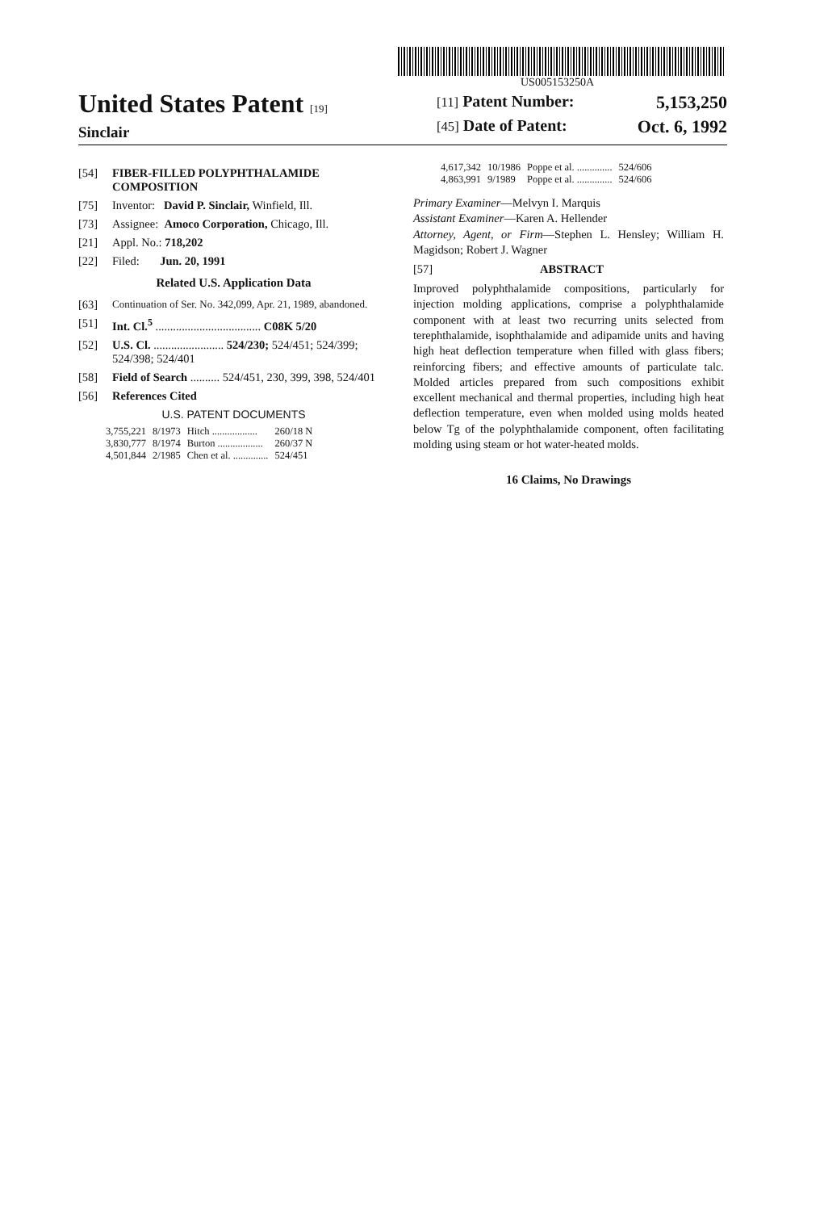US005153250A
United States Patent [19]
Sinclair
[11] Patent Number: 5,153,250
[45] Date of Patent: Oct. 6, 1992
[54] FIBER-FILLED POLYPHTHALAMIDE COMPOSITION
[75] Inventor: David P. Sinclair, Winfield, Ill.
[73] Assignee: Amoco Corporation, Chicago, Ill.
[21] Appl. No.: 718,202
[22] Filed: Jun. 20, 1991
Related U.S. Application Data
[63] Continuation of Ser. No. 342,099, Apr. 21, 1989, abandoned.
[51] Int. Cl.<sup>5</sup> .................................... C08K 5/20
[52] U.S. Cl. ........................ 524/230; 524/451; 524/399; 524/398; 524/401
[58] Field of Search .......... 524/451, 230, 399, 398, 524/401
[56] References Cited
U.S. PATENT DOCUMENTS
| 3,755,221 | 8/1973 | Hitch .................. | 260/18 N |
| 3,830,777 | 8/1974 | Burton .................. | 260/37 N |
| 4,501,844 | 2/1985 | Chen et al. .............. | 524/451 |
| 4,617,342 | 10/1986 | Poppe et al. .............. | 524/606 |
| 4,863,991 | 9/1989 | Poppe et al. .............. | 524/606 |
Primary Examiner—Melvyn I. Marquis
Assistant Examiner—Karen A. Hellender
Attorney, Agent, or Firm—Stephen L. Hensley; William H. Magidson; Robert J. Wagner
[57] ABSTRACT
Improved polyphthalamide compositions, particularly for injection molding applications, comprise a polyphthalamide component with at least two recurring units selected from terephthalamide, isophthalamide and adipamide units and having high heat deflection temperature when filled with glass fibers; reinforcing fibers; and effective amounts of particulate talc. Molded articles prepared from such compositions exhibit excellent mechanical and thermal properties, including high heat deflection temperature, even when molded using molds heated below Tg of the polyphthalamide component, often facilitating molding using steam or hot water-heated molds.
16 Claims, No Drawings